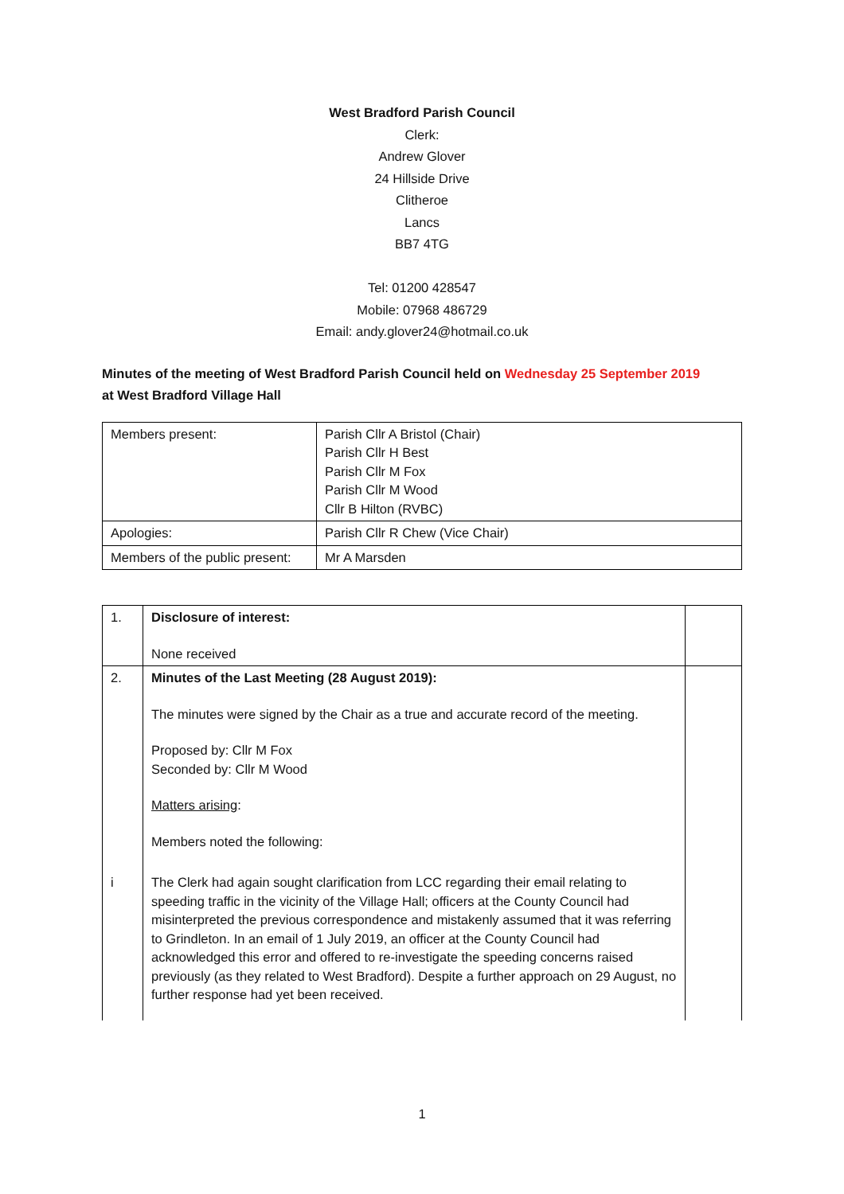West Bradford Parish Council
Clerk:
Andrew Glover
24 Hillside Drive
Clitheroe
Lancs
BB7 4TG
Tel: 01200 428547
Mobile: 07968 486729
Email: andy.glover24@hotmail.co.uk
Minutes of the meeting of West Bradford Parish Council held on Wednesday 25 September 2019
at West Bradford Village Hall
| Members present: | Parish Cllr A Bristol (Chair) Parish Cllr H Best Parish Cllr M Fox Parish Cllr M Wood Cllr B Hilton (RVBC) |
| Apologies: | Parish Cllr R Chew (Vice Chair) |
| Members of the public present: | Mr A Marsden |
| 1. | Disclosure of interest: None received | |
| 2. | Minutes of the Last Meeting (28 August 2019): The minutes were signed by the Chair as a true and accurate record of the meeting. Proposed by: Cllr M Fox Seconded by: Cllr M Wood Matters arising : Members noted the following: | |
| i | The Clerk had again sought clarification from LCC regarding their email relating to speeding traffic in the vicinity of the Village Hall; officers at the County Council had misinterpreted the previous correspondence and mistakenly assumed that it was referring to Grindleton. In an email of 1 July 2019, an officer at the County Council had acknowledged this error and offered to re-investigate the speeding concerns raised previously (as they related to West Bradford). Despite a further approach on 29 August, no further response had yet been received. | |
1